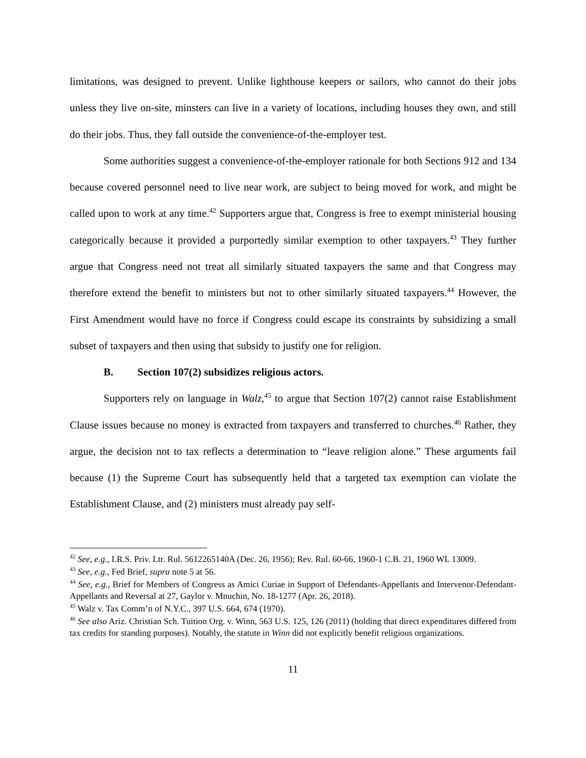limitations, was designed to prevent. Unlike lighthouse keepers or sailors, who cannot do their jobs unless they live on-site, minsters can live in a variety of locations, including houses they own, and still do their jobs. Thus, they fall outside the convenience-of-the-employer test.
Some authorities suggest a convenience-of-the-employer rationale for both Sections 912 and 134 because covered personnel need to live near work, are subject to being moved for work, and might be called upon to work at any time.<sup>42</sup> Supporters argue that, Congress is free to exempt ministerial housing categorically because it provided a purportedly similar exemption to other taxpayers.<sup>43</sup> They further argue that Congress need not treat all similarly situated taxpayers the same and that Congress may therefore extend the benefit to ministers but not to other similarly situated taxpayers.<sup>44</sup> However, the First Amendment would have no force if Congress could escape its constraints by subsidizing a small subset of taxpayers and then using that subsidy to justify one for religion.
B. Section 107(2) subsidizes religious actors.
Supporters rely on language in Walz,<sup>45</sup> to argue that Section 107(2) cannot raise Establishment Clause issues because no money is extracted from taxpayers and transferred to churches.<sup>46</sup> Rather, they argue, the decision not to tax reflects a determination to “leave religion alone.” These arguments fail because (1) the Supreme Court has subsequently held that a targeted tax exemption can violate the Establishment Clause, and (2) ministers must already pay self-
<sup>42</sup> See, e.g., I.R.S. Priv. Ltr. Rul. 5612265140A (Dec. 26, 1956); Rev. Rul. 60-66, 1960-1 C.B. 21, 1960 WL 13009.
<sup>43</sup> See, e.g., Fed Brief, supra note 5 at 56.
<sup>44</sup> See, e.g., Brief for Members of Congress as Amici Curiae in Support of Defendants-Appellants and Intervenor-Defendant-Appellants and Reversal at 27, Gaylor v. Mnuchin, No. 18-1277 (Apr. 26, 2018).
<sup>45</sup> Walz v. Tax Comm’n of N.Y.C., 397 U.S. 664, 674 (1970).
<sup>46</sup> See also Ariz. Christian Sch. Tuition Org. v. Winn, 563 U.S. 125, 126 (2011) (holding that direct expenditures differed from tax credits for standing purposes). Notably, the statute in Winn did not explicitly benefit religious organizations.
11